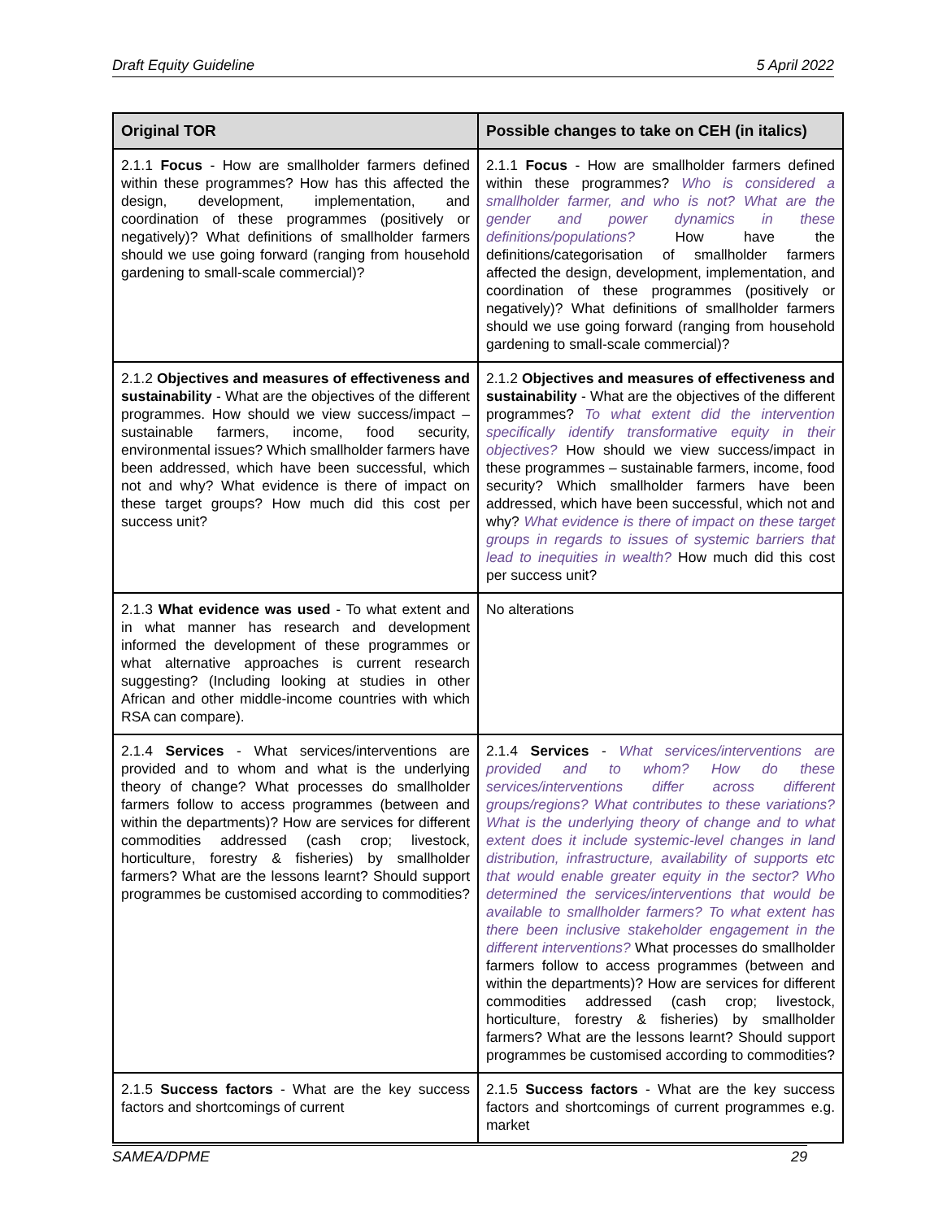Draft Equity Guideline 5 April 2022
| Original TOR | Possible changes to take on CEH (in italics) |
| --- | --- |
| 2.1.1 Focus - How are smallholder farmers defined within these programmes? How has this affected the design, development, implementation, and coordination of these programmes (positively or negatively)? What definitions of smallholder farmers should we use going forward (ranging from household gardening to small-scale commercial)? | 2.1.1 Focus - How are smallholder farmers defined within these programmes? Who is considered a smallholder farmer, and who is not? What are the gender and power dynamics in these definitions/populations? How have the definitions/categorisation of smallholder farmers affected the design, development, implementation, and coordination of these programmes (positively or negatively)? What definitions of smallholder farmers should we use going forward (ranging from household gardening to small-scale commercial)? |
| 2.1.2 Objectives and measures of effectiveness and sustainability - What are the objectives of the different programmes. How should we view success/impact – sustainable farmers, income, food security, environmental issues? Which smallholder farmers have been addressed, which have been successful, which not and why? What evidence is there of impact on these target groups? How much did this cost per success unit? | 2.1.2 Objectives and measures of effectiveness and sustainability - What are the objectives of the different programmes? To what extent did the intervention specifically identify transformative equity in their objectives? How should we view success/impact in these programmes – sustainable farmers, income, food security? Which smallholder farmers have been addressed, which have been successful, which not and why? What evidence is there of impact on these target groups in regards to issues of systemic barriers that lead to inequities in wealth? How much did this cost per success unit? |
| 2.1.3 What evidence was used - To what extent and in what manner has research and development informed the development of these programmes or what alternative approaches is current research suggesting? (Including looking at studies in other African and other middle-income countries with which RSA can compare). | No alterations |
| 2.1.4 Services - What services/interventions are provided and to whom and what is the underlying theory of change? What processes do smallholder farmers follow to access programmes (between and within the departments)? How are services for different commodities addressed (cash crop; livestock, horticulture, forestry & fisheries) by smallholder farmers? What are the lessons learnt? Should support programmes be customised according to commodities? | 2.1.4 Services - What services/interventions are provided and to whom? How do these services/interventions differ across different groups/regions? What contributes to these variations? What is the underlying theory of change and to what extent does it include systemic-level changes in land distribution, infrastructure, availability of supports etc that would enable greater equity in the sector? Who determined the services/interventions that would be available to smallholder farmers? To what extent has there been inclusive stakeholder engagement in the different interventions? What processes do smallholder farmers follow to access programmes (between and within the departments)? How are services for different commodities addressed (cash crop; livestock, horticulture, forestry & fisheries) by smallholder farmers? What are the lessons learnt? Should support programmes be customised according to commodities? |
| 2.1.5 Success factors - What are the key success factors and shortcomings of current | 2.1.5 Success factors - What are the key success factors and shortcomings of current programmes e.g. market |
SAMEA/DPME 29